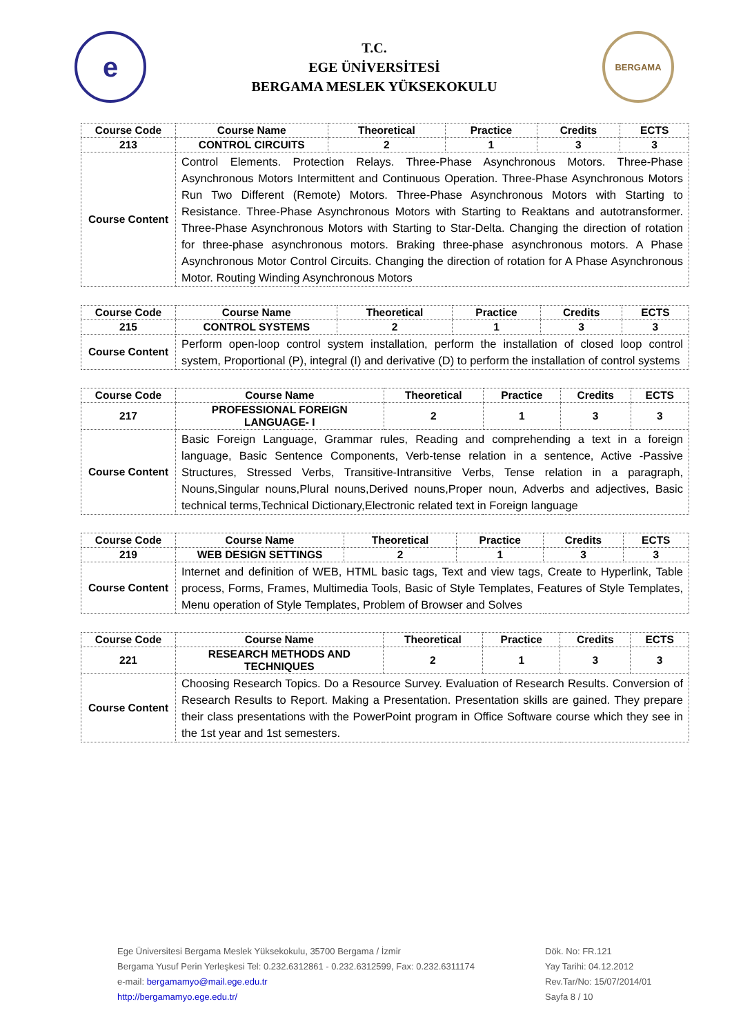e
T.C.
EGE ÜNİVERSİTESİ
BERGAMA MESLEK YÜKSEKOKULU
BERGAMA
| Course Code | Course Name | Theoretical | Practice | Credits | ECTS |
| --- | --- | --- | --- | --- | --- |
| 213 | CONTROL CIRCUITS | 2 | 1 | 3 | 3 |
| Course Content | Control Elements. Protection Relays. Three-Phase Asynchronous Motors. Three-Phase Asynchronous Motors Intermittent and Continuous Operation. Three-Phase Asynchronous Motors Run Two Different (Remote) Motors. Three-Phase Asynchronous Motors with Starting to Resistance. Three-Phase Asynchronous Motors with Starting to Reaktans and autotransformer. Three-Phase Asynchronous Motors with Starting to Star-Delta. Changing the direction of rotation for three-phase asynchronous motors. Braking three-phase asynchronous motors. A Phase Asynchronous Motor Control Circuits. Changing the direction of rotation for A Phase Asynchronous Motor. Routing Winding Asynchronous Motors | | | | |
| Course Code | Course Name | Theoretical | Practice | Credits | ECTS |
| --- | --- | --- | --- | --- | --- |
| 215 | CONTROL SYSTEMS | 2 | 1 | 3 | 3 |
| Course Content | Perform open-loop control system installation, perform the installation of closed loop control system, Proportional (P), integral (I) and derivative (D) to perform the installation of control systems | | | | |
| Course Code | Course Name | Theoretical | Practice | Credits | ECTS |
| --- | --- | --- | --- | --- | --- |
| 217 | PROFESSIONAL FOREIGN LANGUAGE- I | 2 | 1 | 3 | 3 |
| Course Content | Basic Foreign Language, Grammar rules, Reading and comprehending a text in a foreign language, Basic Sentence Components, Verb-tense relation in a sentence, Active -Passive Structures, Stressed Verbs, Transitive-Intransitive Verbs, Tense relation in a paragraph, Nouns,Singular nouns,Plural nouns,Derived nouns,Proper noun, Adverbs and adjectives, Basic technical terms,Technical Dictionary,Electronic related text in Foreign language | | | | |
| Course Code | Course Name | Theoretical | Practice | Credits | ECTS |
| --- | --- | --- | --- | --- | --- |
| 219 | WEB DESIGN SETTINGS | 2 | 1 | 3 | 3 |
| Course Content | Internet and definition of WEB, HTML basic tags, Text and view tags, Create to Hyperlink, Table process, Forms, Frames, Multimedia Tools, Basic of Style Templates, Features of Style Templates, Menu operation of Style Templates, Problem of Browser and Solves | | | | |
| Course Code | Course Name | Theoretical | Practice | Credits | ECTS |
| --- | --- | --- | --- | --- | --- |
| 221 | RESEARCH METHODS AND TECHNIQUES | 2 | 1 | 3 | 3 |
| Course Content | Choosing Research Topics. Do a Resource Survey. Evaluation of Research Results. Conversion of Research Results to Report. Making a Presentation. Presentation skills are gained. They prepare their class presentations with the PowerPoint program in Office Software course which they see in the 1st year and 1st semesters. | | | | |
Ege Üniversitesi Bergama Meslek Yüksekokulu, 35700 Bergama / İzmir
Bergama Yusuf Perin Yerleşkesi Tel: 0.232.6312861 - 0.232.6312599, Fax: 0.232.6311174
e-mail: bergamamyo@mail.ege.edu.tr
http://bergamamyo.ege.edu.tr/
Dök. No: FR.121
Yay Tarihi: 04.12.2012
Rev.Tar/No: 15/07/2014/01
Sayfa 8 / 10